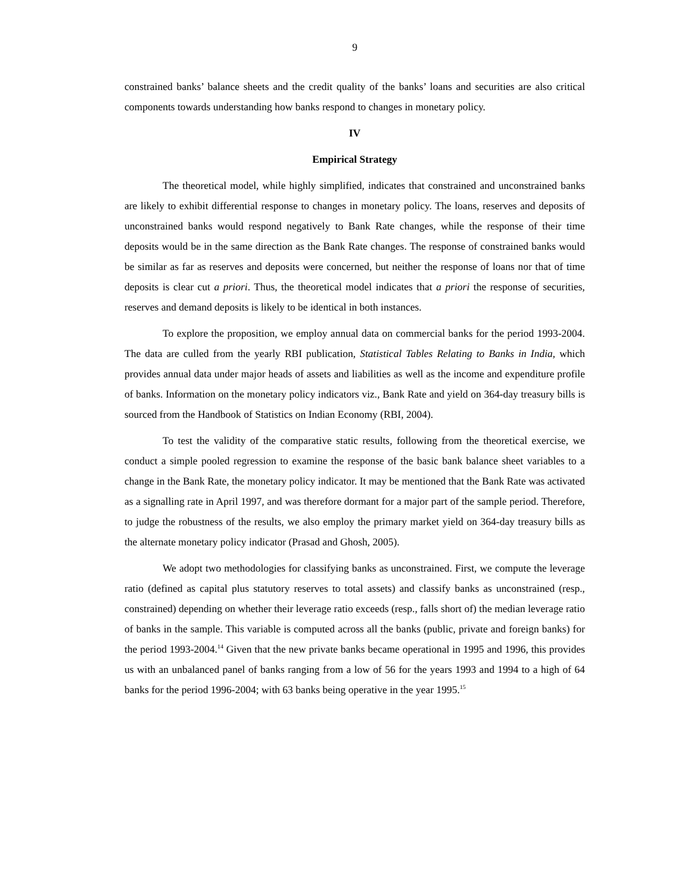9
constrained banks’ balance sheets and the credit quality of the banks’ loans and securities are also critical components towards understanding how banks respond to changes in monetary policy.
IV
Empirical Strategy
The theoretical model, while highly simplified, indicates that constrained and unconstrained banks are likely to exhibit differential response to changes in monetary policy. The loans, reserves and deposits of unconstrained banks would respond negatively to Bank Rate changes, while the response of their time deposits would be in the same direction as the Bank Rate changes. The response of constrained banks would be similar as far as reserves and deposits were concerned, but neither the response of loans nor that of time deposits is clear cut a priori. Thus, the theoretical model indicates that a priori the response of securities, reserves and demand deposits is likely to be identical in both instances.
To explore the proposition, we employ annual data on commercial banks for the period 1993-2004. The data are culled from the yearly RBI publication, Statistical Tables Relating to Banks in India, which provides annual data under major heads of assets and liabilities as well as the income and expenditure profile of banks. Information on the monetary policy indicators viz., Bank Rate and yield on 364-day treasury bills is sourced from the Handbook of Statistics on Indian Economy (RBI, 2004).
To test the validity of the comparative static results, following from the theoretical exercise, we conduct a simple pooled regression to examine the response of the basic bank balance sheet variables to a change in the Bank Rate, the monetary policy indicator. It may be mentioned that the Bank Rate was activated as a signalling rate in April 1997, and was therefore dormant for a major part of the sample period. Therefore, to judge the robustness of the results, we also employ the primary market yield on 364-day treasury bills as the alternate monetary policy indicator (Prasad and Ghosh, 2005).
We adopt two methodologies for classifying banks as unconstrained. First, we compute the leverage ratio (defined as capital plus statutory reserves to total assets) and classify banks as unconstrained (resp., constrained) depending on whether their leverage ratio exceeds (resp., falls short of) the median leverage ratio of banks in the sample. This variable is computed across all the banks (public, private and foreign banks) for the period 1993-2004.<sup>14</sup> Given that the new private banks became operational in 1995 and 1996, this provides us with an unbalanced panel of banks ranging from a low of 56 for the years 1993 and 1994 to a high of 64 banks for the period 1996-2004; with 63 banks being operative in the year 1995.<sup>15</sup>